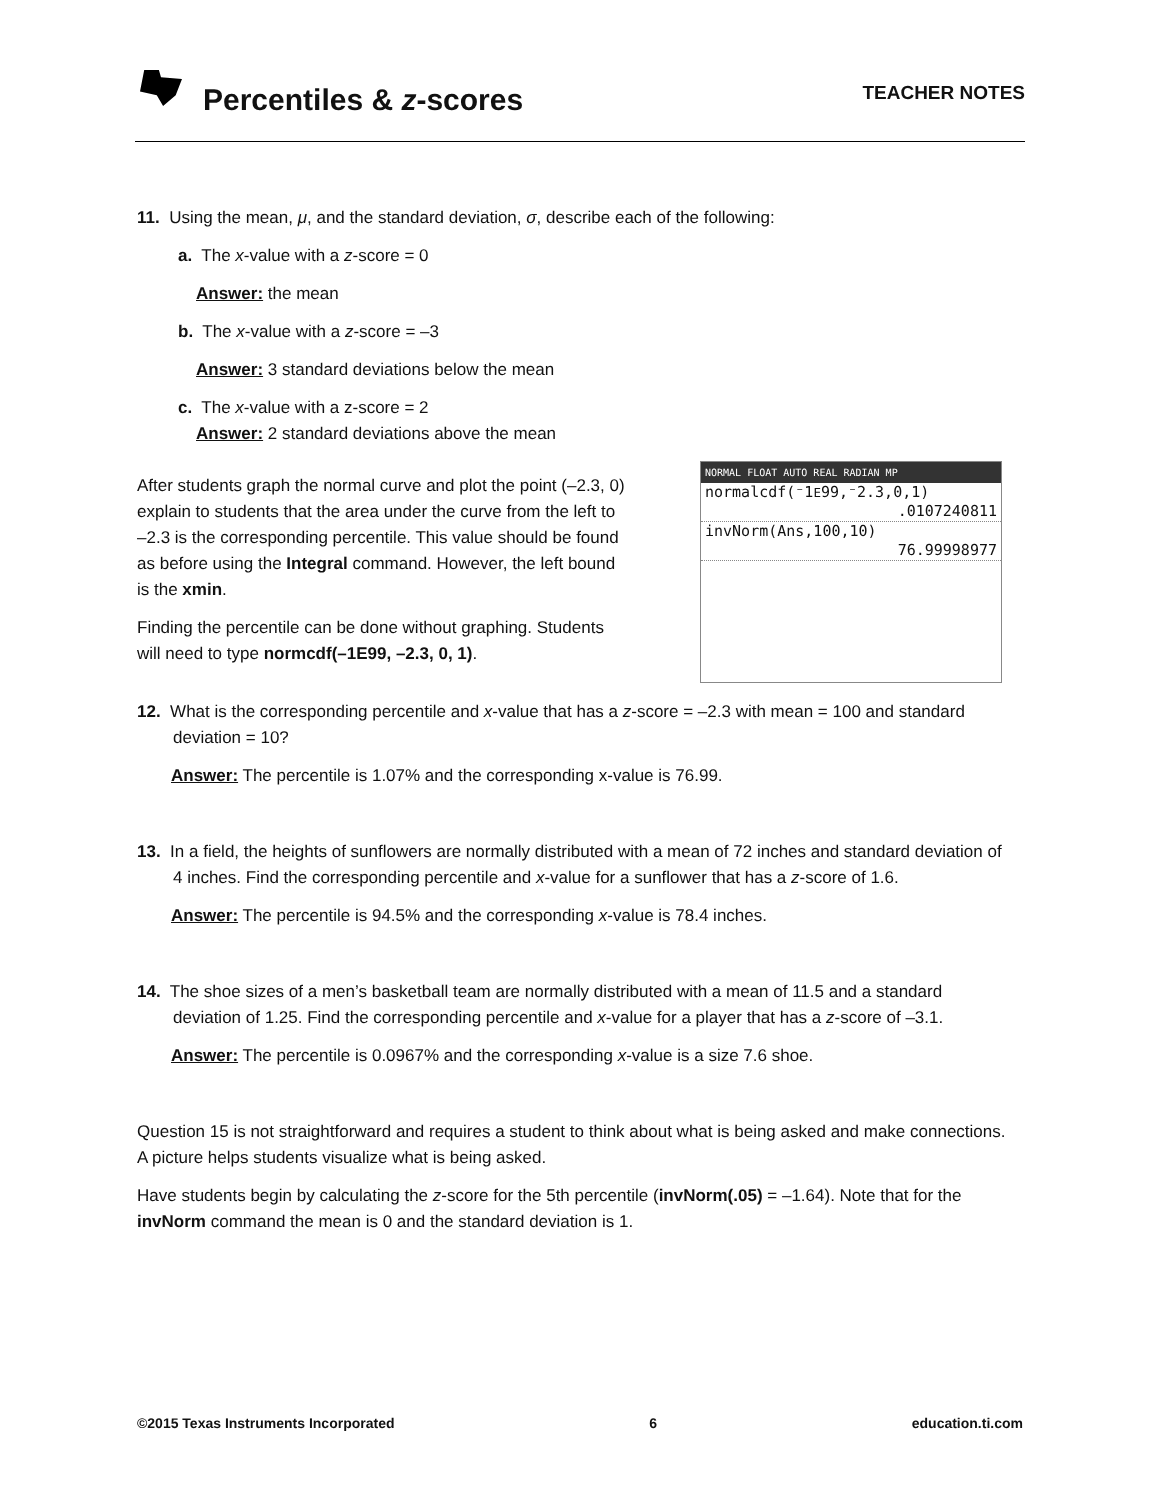Percentiles & z-scores
TEACHER NOTES
11. Using the mean, μ, and the standard deviation, σ, describe each of the following:
a. The x-value with a z-score = 0
Answer: the mean
b. The x-value with a z-score = –3
Answer: 3 standard deviations below the mean
c. The x-value with a z-score = 2
Answer: 2 standard deviations above the mean
After students graph the normal curve and plot the point (–2.3, 0) explain to students that the area under the curve from the left to –2.3 is the corresponding percentile. This value should be found as before using the Integral command. However, the left bound is the xmin.
Finding the percentile can be done without graphing. Students will need to type normcdf(–1E99, –2.3, 0, 1).
NORMAL FLOAT AUTO REAL RADIAN MP
normalcdf(⁻1E99,⁻2.3,0,1)
.0107240811
invNorm(Ans,100,10)
76.99998977
12. What is the corresponding percentile and x-value that has a z-score = –2.3 with mean = 100 and standard deviation = 10?
Answer: The percentile is 1.07% and the corresponding x-value is 76.99.
13. In a field, the heights of sunflowers are normally distributed with a mean of 72 inches and standard deviation of 4 inches. Find the corresponding percentile and x-value for a sunflower that has a z-score of 1.6.
Answer: The percentile is 94.5% and the corresponding x-value is 78.4 inches.
14. The shoe sizes of a men’s basketball team are normally distributed with a mean of 11.5 and a standard deviation of 1.25. Find the corresponding percentile and x-value for a player that has a z-score of –3.1.
Answer: The percentile is 0.0967% and the corresponding x-value is a size 7.6 shoe.
Question 15 is not straightforward and requires a student to think about what is being asked and make connections. A picture helps students visualize what is being asked.
Have students begin by calculating the z-score for the 5th percentile (invNorm(.05) = –1.64). Note that for the invNorm command the mean is 0 and the standard deviation is 1.
©2015 Texas Instruments Incorporated 6 education.ti.com